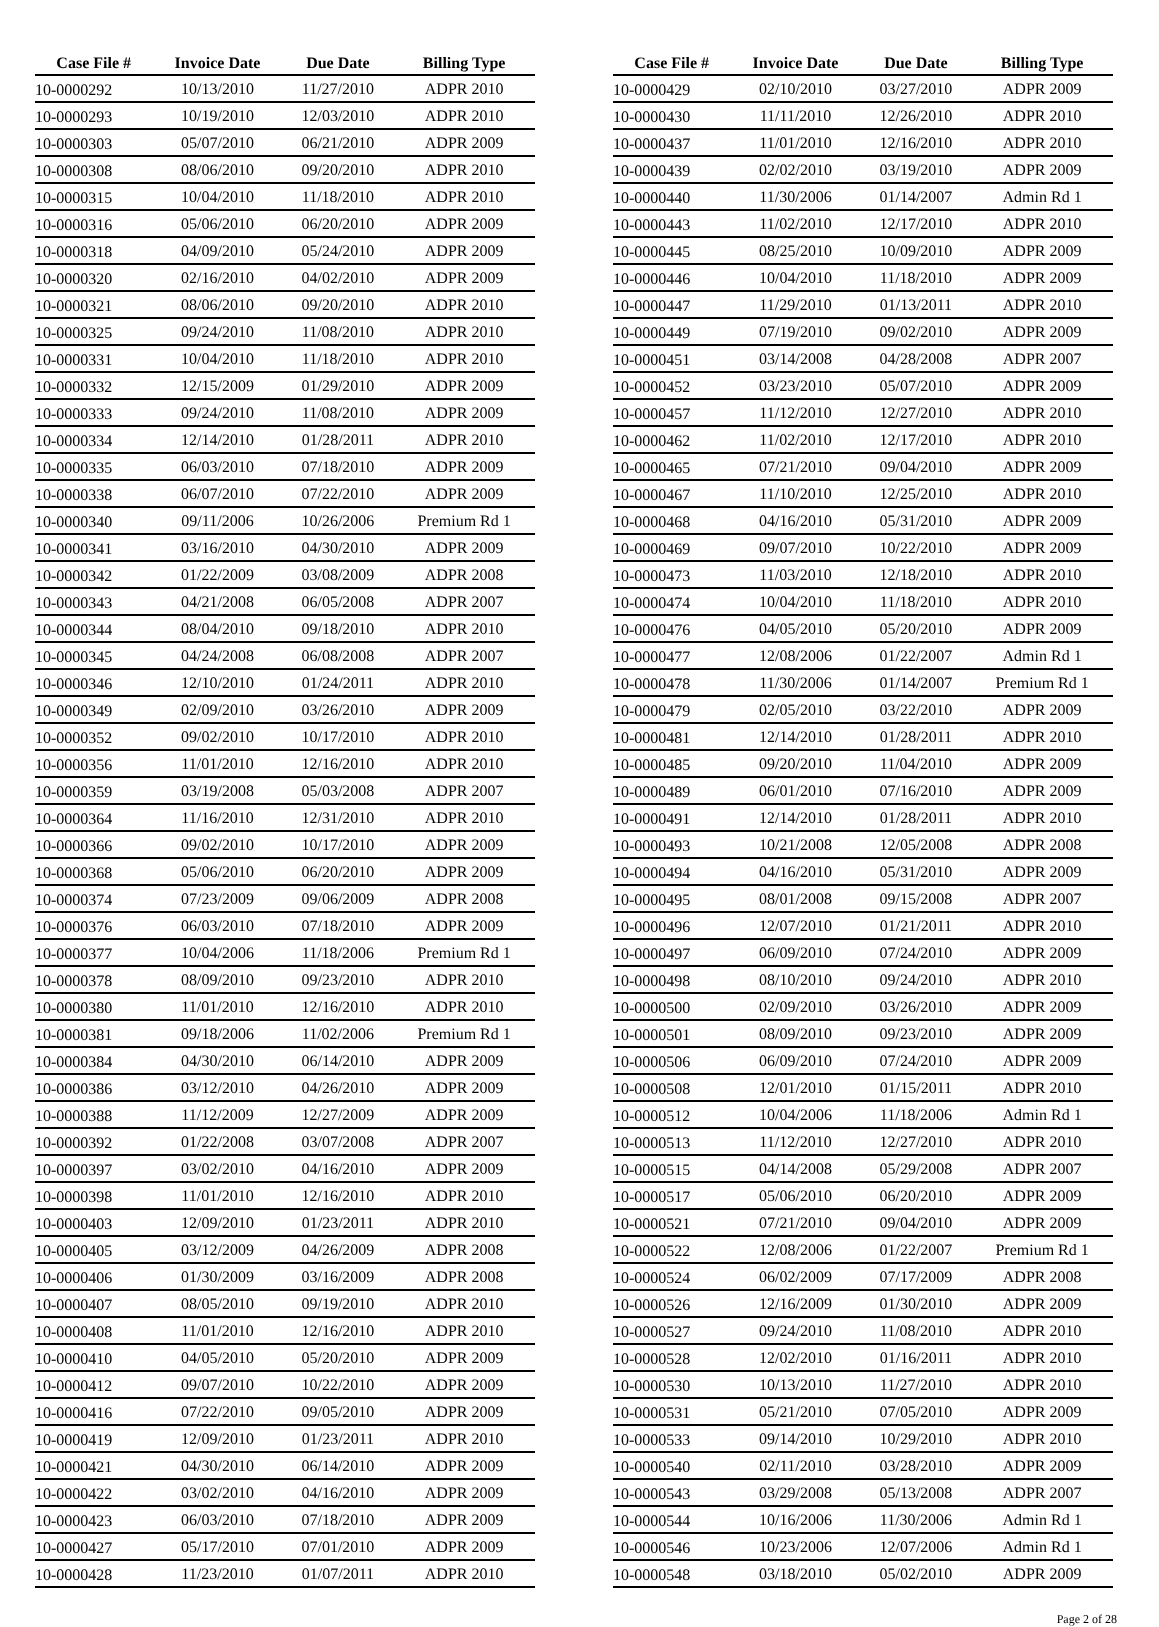| Case File # | Invoice Date | Due Date | Billing Type |
| --- | --- | --- | --- |
| 10-0000292 | 10/13/2010 | 11/27/2010 | ADPR 2010 |
| 10-0000293 | 10/19/2010 | 12/03/2010 | ADPR 2010 |
| 10-0000303 | 05/07/2010 | 06/21/2010 | ADPR 2009 |
| 10-0000308 | 08/06/2010 | 09/20/2010 | ADPR 2010 |
| 10-0000315 | 10/04/2010 | 11/18/2010 | ADPR 2010 |
| 10-0000316 | 05/06/2010 | 06/20/2010 | ADPR 2009 |
| 10-0000318 | 04/09/2010 | 05/24/2010 | ADPR 2009 |
| 10-0000320 | 02/16/2010 | 04/02/2010 | ADPR 2009 |
| 10-0000321 | 08/06/2010 | 09/20/2010 | ADPR 2010 |
| 10-0000325 | 09/24/2010 | 11/08/2010 | ADPR 2010 |
| 10-0000331 | 10/04/2010 | 11/18/2010 | ADPR 2010 |
| 10-0000332 | 12/15/2009 | 01/29/2010 | ADPR 2009 |
| 10-0000333 | 09/24/2010 | 11/08/2010 | ADPR 2009 |
| 10-0000334 | 12/14/2010 | 01/28/2011 | ADPR 2010 |
| 10-0000335 | 06/03/2010 | 07/18/2010 | ADPR 2009 |
| 10-0000338 | 06/07/2010 | 07/22/2010 | ADPR 2009 |
| 10-0000340 | 09/11/2006 | 10/26/2006 | Premium Rd 1 |
| 10-0000341 | 03/16/2010 | 04/30/2010 | ADPR 2009 |
| 10-0000342 | 01/22/2009 | 03/08/2009 | ADPR 2008 |
| 10-0000343 | 04/21/2008 | 06/05/2008 | ADPR 2007 |
| 10-0000344 | 08/04/2010 | 09/18/2010 | ADPR 2010 |
| 10-0000345 | 04/24/2008 | 06/08/2008 | ADPR 2007 |
| 10-0000346 | 12/10/2010 | 01/24/2011 | ADPR 2010 |
| 10-0000349 | 02/09/2010 | 03/26/2010 | ADPR 2009 |
| 10-0000352 | 09/02/2010 | 10/17/2010 | ADPR 2010 |
| 10-0000356 | 11/01/2010 | 12/16/2010 | ADPR 2010 |
| 10-0000359 | 03/19/2008 | 05/03/2008 | ADPR 2007 |
| 10-0000364 | 11/16/2010 | 12/31/2010 | ADPR 2010 |
| 10-0000366 | 09/02/2010 | 10/17/2010 | ADPR 2009 |
| 10-0000368 | 05/06/2010 | 06/20/2010 | ADPR 2009 |
| 10-0000374 | 07/23/2009 | 09/06/2009 | ADPR 2008 |
| 10-0000376 | 06/03/2010 | 07/18/2010 | ADPR 2009 |
| 10-0000377 | 10/04/2006 | 11/18/2006 | Premium Rd 1 |
| 10-0000378 | 08/09/2010 | 09/23/2010 | ADPR 2010 |
| 10-0000380 | 11/01/2010 | 12/16/2010 | ADPR 2010 |
| 10-0000381 | 09/18/2006 | 11/02/2006 | Premium Rd 1 |
| 10-0000384 | 04/30/2010 | 06/14/2010 | ADPR 2009 |
| 10-0000386 | 03/12/2010 | 04/26/2010 | ADPR 2009 |
| 10-0000388 | 11/12/2009 | 12/27/2009 | ADPR 2009 |
| 10-0000392 | 01/22/2008 | 03/07/2008 | ADPR 2007 |
| 10-0000397 | 03/02/2010 | 04/16/2010 | ADPR 2009 |
| 10-0000398 | 11/01/2010 | 12/16/2010 | ADPR 2010 |
| 10-0000403 | 12/09/2010 | 01/23/2011 | ADPR 2010 |
| 10-0000405 | 03/12/2009 | 04/26/2009 | ADPR 2008 |
| 10-0000406 | 01/30/2009 | 03/16/2009 | ADPR 2008 |
| 10-0000407 | 08/05/2010 | 09/19/2010 | ADPR 2010 |
| 10-0000408 | 11/01/2010 | 12/16/2010 | ADPR 2010 |
| 10-0000410 | 04/05/2010 | 05/20/2010 | ADPR 2009 |
| 10-0000412 | 09/07/2010 | 10/22/2010 | ADPR 2009 |
| 10-0000416 | 07/22/2010 | 09/05/2010 | ADPR 2009 |
| 10-0000419 | 12/09/2010 | 01/23/2011 | ADPR 2010 |
| 10-0000421 | 04/30/2010 | 06/14/2010 | ADPR 2009 |
| 10-0000422 | 03/02/2010 | 04/16/2010 | ADPR 2009 |
| 10-0000423 | 06/03/2010 | 07/18/2010 | ADPR 2009 |
| 10-0000427 | 05/17/2010 | 07/01/2010 | ADPR 2009 |
| 10-0000428 | 11/23/2010 | 01/07/2011 | ADPR 2010 |
| Case File # | Invoice Date | Due Date | Billing Type |
| --- | --- | --- | --- |
| 10-0000429 | 02/10/2010 | 03/27/2010 | ADPR 2009 |
| 10-0000430 | 11/11/2010 | 12/26/2010 | ADPR 2010 |
| 10-0000437 | 11/01/2010 | 12/16/2010 | ADPR 2010 |
| 10-0000439 | 02/02/2010 | 03/19/2010 | ADPR 2009 |
| 10-0000440 | 11/30/2006 | 01/14/2007 | Admin Rd 1 |
| 10-0000443 | 11/02/2010 | 12/17/2010 | ADPR 2010 |
| 10-0000445 | 08/25/2010 | 10/09/2010 | ADPR 2009 |
| 10-0000446 | 10/04/2010 | 11/18/2010 | ADPR 2009 |
| 10-0000447 | 11/29/2010 | 01/13/2011 | ADPR 2010 |
| 10-0000449 | 07/19/2010 | 09/02/2010 | ADPR 2009 |
| 10-0000451 | 03/14/2008 | 04/28/2008 | ADPR 2007 |
| 10-0000452 | 03/23/2010 | 05/07/2010 | ADPR 2009 |
| 10-0000457 | 11/12/2010 | 12/27/2010 | ADPR 2010 |
| 10-0000462 | 11/02/2010 | 12/17/2010 | ADPR 2010 |
| 10-0000465 | 07/21/2010 | 09/04/2010 | ADPR 2009 |
| 10-0000467 | 11/10/2010 | 12/25/2010 | ADPR 2010 |
| 10-0000468 | 04/16/2010 | 05/31/2010 | ADPR 2009 |
| 10-0000469 | 09/07/2010 | 10/22/2010 | ADPR 2009 |
| 10-0000473 | 11/03/2010 | 12/18/2010 | ADPR 2010 |
| 10-0000474 | 10/04/2010 | 11/18/2010 | ADPR 2010 |
| 10-0000476 | 04/05/2010 | 05/20/2010 | ADPR 2009 |
| 10-0000477 | 12/08/2006 | 01/22/2007 | Admin Rd 1 |
| 10-0000478 | 11/30/2006 | 01/14/2007 | Premium Rd 1 |
| 10-0000479 | 02/05/2010 | 03/22/2010 | ADPR 2009 |
| 10-0000481 | 12/14/2010 | 01/28/2011 | ADPR 2010 |
| 10-0000485 | 09/20/2010 | 11/04/2010 | ADPR 2009 |
| 10-0000489 | 06/01/2010 | 07/16/2010 | ADPR 2009 |
| 10-0000491 | 12/14/2010 | 01/28/2011 | ADPR 2010 |
| 10-0000493 | 10/21/2008 | 12/05/2008 | ADPR 2008 |
| 10-0000494 | 04/16/2010 | 05/31/2010 | ADPR 2009 |
| 10-0000495 | 08/01/2008 | 09/15/2008 | ADPR 2007 |
| 10-0000496 | 12/07/2010 | 01/21/2011 | ADPR 2010 |
| 10-0000497 | 06/09/2010 | 07/24/2010 | ADPR 2009 |
| 10-0000498 | 08/10/2010 | 09/24/2010 | ADPR 2010 |
| 10-0000500 | 02/09/2010 | 03/26/2010 | ADPR 2009 |
| 10-0000501 | 08/09/2010 | 09/23/2010 | ADPR 2009 |
| 10-0000506 | 06/09/2010 | 07/24/2010 | ADPR 2009 |
| 10-0000508 | 12/01/2010 | 01/15/2011 | ADPR 2010 |
| 10-0000512 | 10/04/2006 | 11/18/2006 | Admin Rd 1 |
| 10-0000513 | 11/12/2010 | 12/27/2010 | ADPR 2010 |
| 10-0000515 | 04/14/2008 | 05/29/2008 | ADPR 2007 |
| 10-0000517 | 05/06/2010 | 06/20/2010 | ADPR 2009 |
| 10-0000521 | 07/21/2010 | 09/04/2010 | ADPR 2009 |
| 10-0000522 | 12/08/2006 | 01/22/2007 | Premium Rd 1 |
| 10-0000524 | 06/02/2009 | 07/17/2009 | ADPR 2008 |
| 10-0000526 | 12/16/2009 | 01/30/2010 | ADPR 2009 |
| 10-0000527 | 09/24/2010 | 11/08/2010 | ADPR 2010 |
| 10-0000528 | 12/02/2010 | 01/16/2011 | ADPR 2010 |
| 10-0000530 | 10/13/2010 | 11/27/2010 | ADPR 2010 |
| 10-0000531 | 05/21/2010 | 07/05/2010 | ADPR 2009 |
| 10-0000533 | 09/14/2010 | 10/29/2010 | ADPR 2010 |
| 10-0000540 | 02/11/2010 | 03/28/2010 | ADPR 2009 |
| 10-0000543 | 03/29/2008 | 05/13/2008 | ADPR 2007 |
| 10-0000544 | 10/16/2006 | 11/30/2006 | Admin Rd 1 |
| 10-0000546 | 10/23/2006 | 12/07/2006 | Admin Rd 1 |
| 10-0000548 | 03/18/2010 | 05/02/2010 | ADPR 2009 |
Page 2 of 28